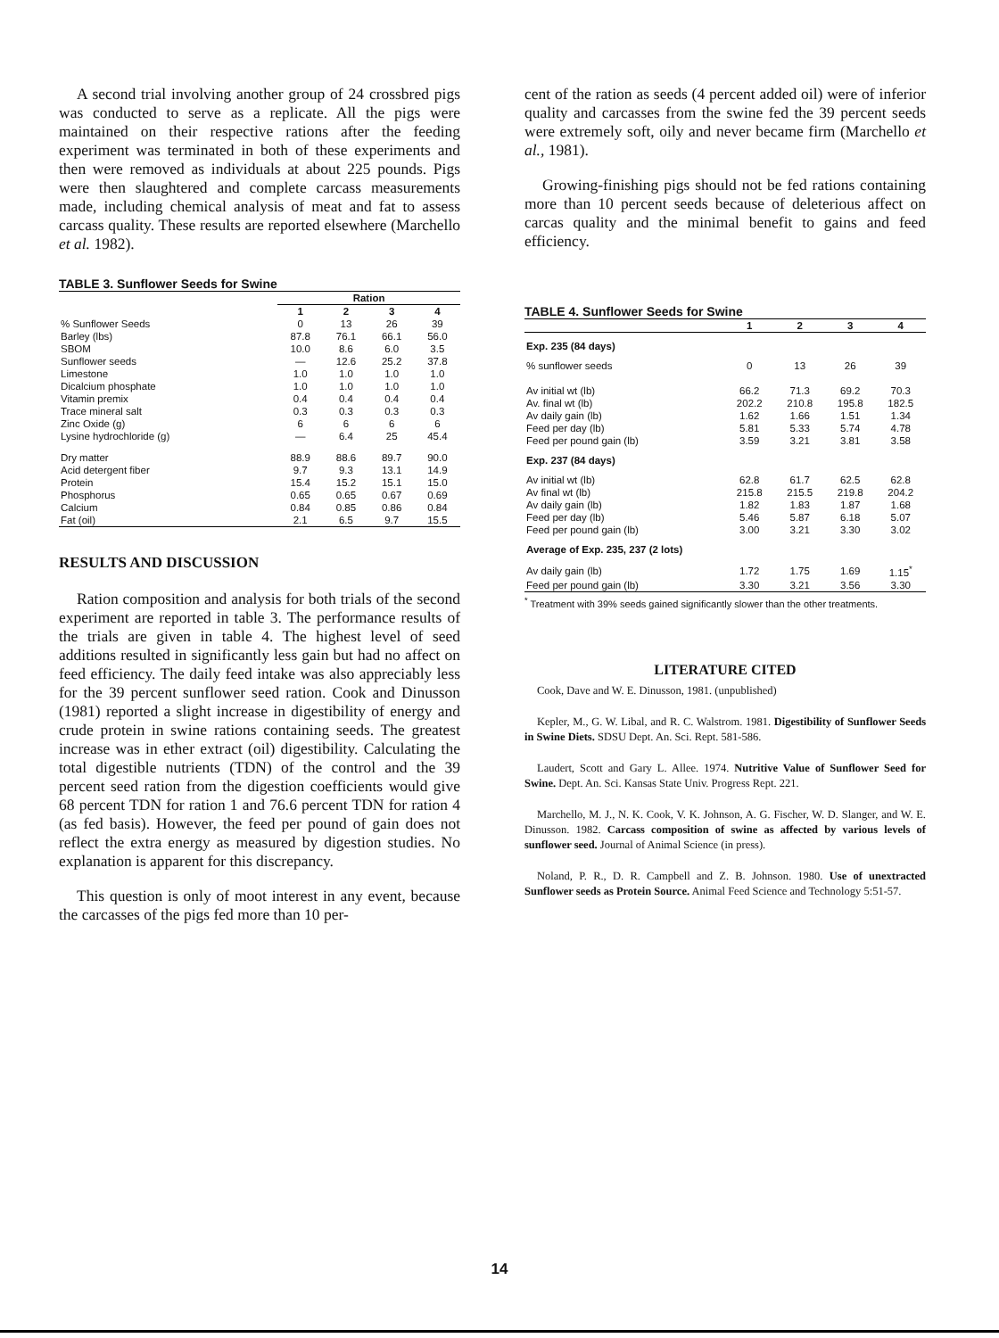A second trial involving another group of 24 crossbred pigs was conducted to serve as a replicate. All the pigs were maintained on their respective rations after the feeding experiment was terminated in both of these experiments and then were removed as individuals at about 225 pounds. Pigs were then slaughtered and complete carcass measurements made, including chemical analysis of meat and fat to assess carcass quality. These results are reported elsewhere (Marchello et al. 1982).
TABLE 3. Sunflower Seeds for Swine
| | Ration | | | |
| --- | --- | --- | --- | --- |
| | 1 | 2 | 3 | 4 |
| % Sunflower Seeds | 0 | 13 | 26 | 39 |
| Barley (lbs) | 87.8 | 76.1 | 66.1 | 56.0 |
| SBOM | 10.0 | 8.6 | 6.0 | 3.5 |
| Sunflower seeds | — | 12.6 | 25.2 | 37.8 |
| Limestone | 1.0 | 1.0 | 1.0 | 1.0 |
| Dicalcium phosphate | 1.0 | 1.0 | 1.0 | 1.0 |
| Vitamin premix | 0.4 | 0.4 | 0.4 | 0.4 |
| Trace mineral salt | 0.3 | 0.3 | 0.3 | 0.3 |
| Zinc Oxide (g) | 6 | 6 | 6 | 6 |
| Lysine hydrochloride (g) | — | 6.4 | 25 | 45.4 |
| Dry matter | 88.9 | 88.6 | 89.7 | 90.0 |
| Acid detergent fiber | 9.7 | 9.3 | 13.1 | 14.9 |
| Protein | 15.4 | 15.2 | 15.1 | 15.0 |
| Phosphorus | 0.65 | 0.65 | 0.67 | 0.69 |
| Calcium | 0.84 | 0.85 | 0.86 | 0.84 |
| Fat (oil) | 2.1 | 6.5 | 9.7 | 15.5 |
RESULTS AND DISCUSSION
Ration composition and analysis for both trials of the second experiment are reported in table 3. The performance results of the trials are given in table 4. The highest level of seed additions resulted in significantly less gain but had no affect on feed efficiency. The daily feed intake was also appreciably less for the 39 percent sunflower seed ration. Cook and Dinusson (1981) reported a slight increase in digestibility of energy and crude protein in swine rations containing seeds. The greatest increase was in ether extract (oil) digestibility. Calculating the total digestible nutrients (TDN) of the control and the 39 percent seed ration from the digestion coefficients would give 68 percent TDN for ration 1 and 76.6 percent TDN for ration 4 (as fed basis). However, the feed per pound of gain does not reflect the extra energy as measured by digestion studies. No explanation is apparent for this discrepancy.
This question is only of moot interest in any event, because the carcasses of the pigs fed more than 10 per-
cent of the ration as seeds (4 percent added oil) were of inferior quality and carcasses from the swine fed the 39 percent seeds were extremely soft, oily and never became firm (Marchello et al., 1981).
Growing-finishing pigs should not be fed rations containing more than 10 percent seeds because of deleterious affect on carcas quality and the minimal benefit to gains and feed efficiency.
TABLE 4. Sunflower Seeds for Swine
| | 1 | 2 | 3 | 4 |
| --- | --- | --- | --- | --- |
| Exp. 235 (84 days) | | | | |
| % sunflower seeds | 0 | 13 | 26 | 39 |
| Av initial wt (lb) | 66.2 | 71.3 | 69.2 | 70.3 |
| Av. final wt (lb) | 202.2 | 210.8 | 195.8 | 182.5 |
| Av daily gain (lb) | 1.62 | 1.66 | 1.51 | 1.34 |
| Feed per day (lb) | 5.81 | 5.33 | 5.74 | 4.78 |
| Feed per pound gain (lb) | 3.59 | 3.21 | 3.81 | 3.58 |
| Exp. 237 (84 days) | | | | |
| Av initial wt (lb) | 62.8 | 61.7 | 62.5 | 62.8 |
| Av final wt (lb) | 215.8 | 215.5 | 219.8 | 204.2 |
| Av daily gain (lb) | 1.82 | 1.83 | 1.87 | 1.68 |
| Feed per day (lb) | 5.46 | 5.87 | 6.18 | 5.07 |
| Feed per pound gain (lb) | 3.00 | 3.21 | 3.30 | 3.02 |
| Average of Exp. 235, 237 (2 lots) | | | | |
| Av daily gain (lb) | 1.72 | 1.75 | 1.69 | 1.15<sup>*</sup> |
| Feed per pound gain (lb) | 3.30 | 3.21 | 3.56 | 3.30 |
<sup>*</sup> Treatment with 39% seeds gained significantly slower than the other treatments.
LITERATURE CITED
Cook, Dave and W. E. Dinusson, 1981. (unpublished)
Kepler, M., G. W. Libal, and R. C. Walstrom. 1981. Digestibility of Sunflower Seeds in Swine Diets. SDSU Dept. An. Sci. Rept. 581-586.
Laudert, Scott and Gary L. Allee. 1974. Nutritive Value of Sunflower Seed for Swine. Dept. An. Sci. Kansas State Univ. Progress Rept. 221.
Marchello, M. J., N. K. Cook, V. K. Johnson, A. G. Fischer, W. D. Slanger, and W. E. Dinusson. 1982. Carcass composition of swine as affected by various levels of sunflower seed. Journal of Animal Science (in press).
Noland, P. R., D. R. Campbell and Z. B. Johnson. 1980. Use of unextracted Sunflower seeds as Protein Source. Animal Feed Science and Technology 5:51-57.
14